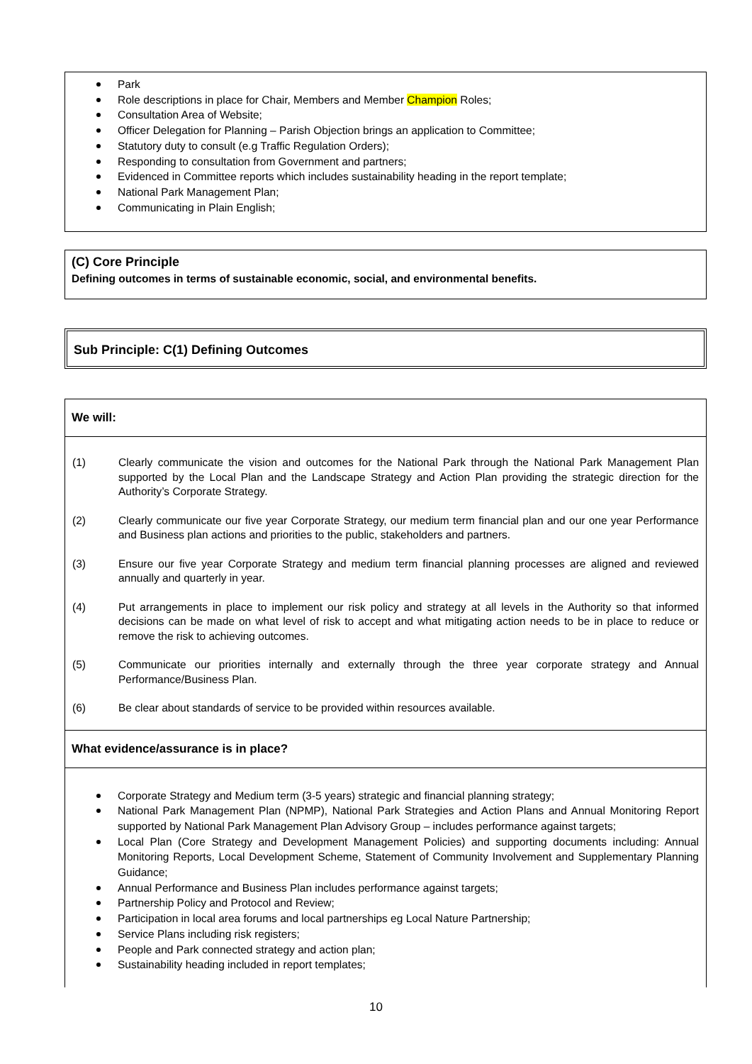Park
Role descriptions in place for Chair, Members and Member Champion Roles;
Consultation Area of Website;
Officer Delegation for Planning – Parish Objection brings an application to Committee;
Statutory duty to consult (e.g Traffic Regulation Orders);
Responding to consultation from Government and partners;
Evidenced in Committee reports which includes sustainability heading in the report template;
National Park Management Plan;
Communicating in Plain English;
(C) Core Principle
Defining outcomes in terms of sustainable economic, social, and environmental benefits.
Sub Principle: C(1) Defining Outcomes
We will:
(1) Clearly communicate the vision and outcomes for the National Park through the National Park Management Plan supported by the Local Plan and the Landscape Strategy and Action Plan providing the strategic direction for the Authority’s Corporate Strategy.
(2) Clearly communicate our five year Corporate Strategy, our medium term financial plan and our one year Performance and Business plan actions and priorities to the public, stakeholders and partners.
(3) Ensure our five year Corporate Strategy and medium term financial planning processes are aligned and reviewed annually and quarterly in year.
(4) Put arrangements in place to implement our risk policy and strategy at all levels in the Authority so that informed decisions can be made on what level of risk to accept and what mitigating action needs to be in place to reduce or remove the risk to achieving outcomes.
(5) Communicate our priorities internally and externally through the three year corporate strategy and Annual Performance/Business Plan.
(6) Be clear about standards of service to be provided within resources available.
What evidence/assurance is in place?
Corporate Strategy and Medium term (3-5 years) strategic and financial planning strategy;
National Park Management Plan (NPMP), National Park Strategies and Action Plans and Annual Monitoring Report supported by National Park Management Plan Advisory Group – includes performance against targets;
Local Plan (Core Strategy and Development Management Policies) and supporting documents including: Annual Monitoring Reports, Local Development Scheme, Statement of Community Involvement and Supplementary Planning Guidance;
Annual Performance and Business Plan includes performance against targets;
Partnership Policy and Protocol and Review;
Participation in local area forums and local partnerships eg Local Nature Partnership;
Service Plans including risk registers;
People and Park connected strategy and action plan;
Sustainability heading included in report templates;
10